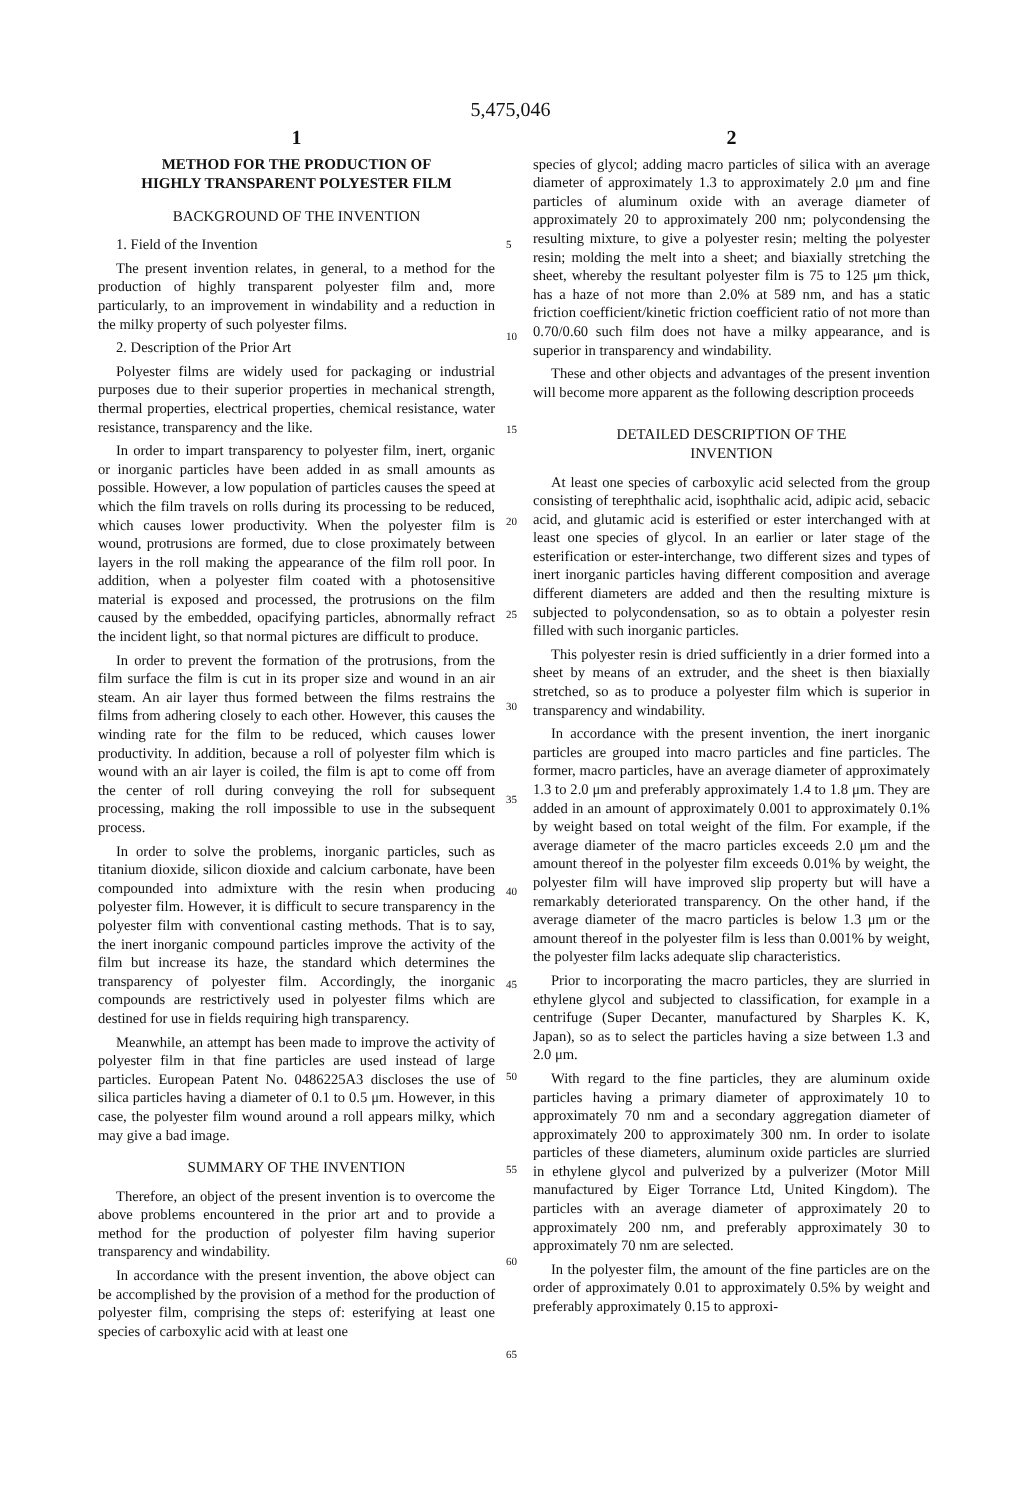5,475,046
1
METHOD FOR THE PRODUCTION OF
HIGHLY TRANSPARENT POLYESTER FILM
BACKGROUND OF THE INVENTION
1. Field of the Invention
The present invention relates, in general, to a method for the production of highly transparent polyester film and, more particularly, to an improvement in windability and a reduction in the milky property of such polyester films.
2. Description of the Prior Art
Polyester films are widely used for packaging or industrial purposes due to their superior properties in mechanical strength, thermal properties, electrical properties, chemical resistance, water resistance, transparency and the like.
In order to impart transparency to polyester film, inert, organic or inorganic particles have been added in as small amounts as possible. However, a low population of particles causes the speed at which the film travels on rolls during its processing to be reduced, which causes lower productivity. When the polyester film is wound, protrusions are formed, due to close proximately between layers in the roll making the appearance of the film roll poor. In addition, when a polyester film coated with a photosensitive material is exposed and processed, the protrusions on the film caused by the embedded, opacifying particles, abnormally refract the incident light, so that normal pictures are difficult to produce.
In order to prevent the formation of the protrusions, from the film surface the film is cut in its proper size and wound in an air steam. An air layer thus formed between the films restrains the films from adhering closely to each other. However, this causes the winding rate for the film to be reduced, which causes lower productivity. In addition, because a roll of polyester film which is wound with an air layer is coiled, the film is apt to come off from the center of roll during conveying the roll for subsequent processing, making the roll impossible to use in the subsequent process.
In order to solve the problems, inorganic particles, such as titanium dioxide, silicon dioxide and calcium carbonate, have been compounded into admixture with the resin when producing polyester film. However, it is difficult to secure transparency in the polyester film with conventional casting methods. That is to say, the inert inorganic compound particles improve the activity of the film but increase its haze, the standard which determines the transparency of polyester film. Accordingly, the inorganic compounds are restrictively used in polyester films which are destined for use in fields requiring high transparency.
Meanwhile, an attempt has been made to improve the activity of polyester film in that fine particles are used instead of large particles. European Patent No. 0486225A3 discloses the use of silica particles having a diameter of 0.1 to 0.5 μm. However, in this case, the polyester film wound around a roll appears milky, which may give a bad image.
SUMMARY OF THE INVENTION
Therefore, an object of the present invention is to overcome the above problems encountered in the prior art and to provide a method for the production of polyester film having superior transparency and windability.
In accordance with the present invention, the above object can be accomplished by the provision of a method for the production of polyester film, comprising the steps of: esterifying at least one species of carboxylic acid with at least one
5
10
15
20
25
30
35
40
45
50
55
60
65
2
species of glycol; adding macro particles of silica with an average diameter of approximately 1.3 to approximately 2.0 μm and fine particles of aluminum oxide with an average diameter of approximately 20 to approximately 200 nm; polycondensing the resulting mixture, to give a polyester resin; melting the polyester resin; molding the melt into a sheet; and biaxially stretching the sheet, whereby the resultant polyester film is 75 to 125 μm thick, has a haze of not more than 2.0% at 589 nm, and has a static friction coefficient/kinetic friction coefficient ratio of not more than 0.70/0.60 such film does not have a milky appearance, and is superior in transparency and windability.
These and other objects and advantages of the present invention will become more apparent as the following description proceeds
DETAILED DESCRIPTION OF THE
INVENTION
At least one species of carboxylic acid selected from the group consisting of terephthalic acid, isophthalic acid, adipic acid, sebacic acid, and glutamic acid is esterified or ester interchanged with at least one species of glycol. In an earlier or later stage of the esterification or ester-interchange, two different sizes and types of inert inorganic particles having different composition and average different diameters are added and then the resulting mixture is subjected to polycondensation, so as to obtain a polyester resin filled with such inorganic particles.
This polyester resin is dried sufficiently in a drier formed into a sheet by means of an extruder, and the sheet is then biaxially stretched, so as to produce a polyester film which is superior in transparency and windability.
In accordance with the present invention, the inert inorganic particles are grouped into macro particles and fine particles. The former, macro particles, have an average diameter of approximately 1.3 to 2.0 μm and preferably approximately 1.4 to 1.8 μm. They are added in an amount of approximately 0.001 to approximately 0.1% by weight based on total weight of the film. For example, if the average diameter of the macro particles exceeds 2.0 μm and the amount thereof in the polyester film exceeds 0.01% by weight, the polyester film will have improved slip property but will have a remarkably deteriorated transparency. On the other hand, if the average diameter of the macro particles is below 1.3 μm or the amount thereof in the polyester film is less than 0.001% by weight, the polyester film lacks adequate slip characteristics.
Prior to incorporating the macro particles, they are slurried in ethylene glycol and subjected to classification, for example in a centrifuge (Super Decanter, manufactured by Sharples K. K, Japan), so as to select the particles having a size between 1.3 and 2.0 μm.
With regard to the fine particles, they are aluminum oxide particles having a primary diameter of approximately 10 to approximately 70 nm and a secondary aggregation diameter of approximately 200 to approximately 300 nm. In order to isolate particles of these diameters, aluminum oxide particles are slurried in ethylene glycol and pulverized by a pulverizer (Motor Mill manufactured by Eiger Torrance Ltd, United Kingdom). The particles with an average diameter of approximately 20 to approximately 200 nm, and preferably approximately 30 to approximately 70 nm are selected.
In the polyester film, the amount of the fine particles are on the order of approximately 0.01 to approximately 0.5% by weight and preferably approximately 0.15 to approxi-